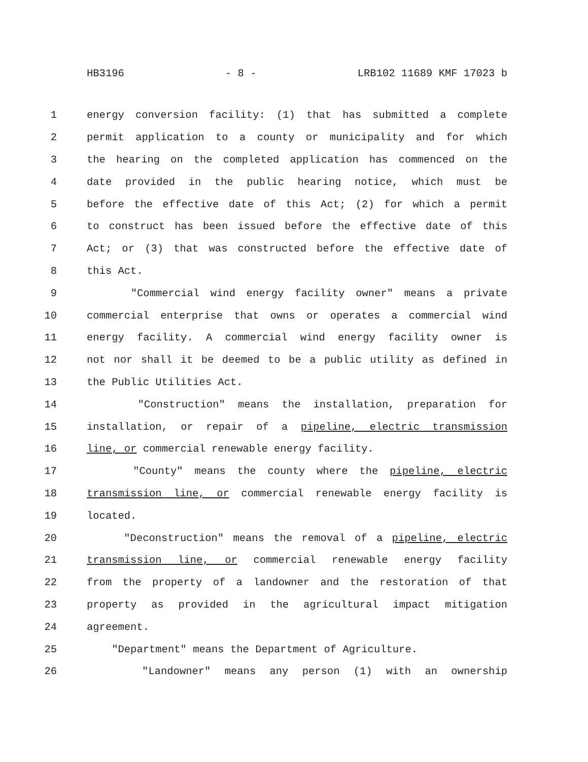HB3196 - 8 - LRB102 11689 KMF 17023 b
1 energy conversion facility: (1) that has submitted a complete
2 permit application to a county or municipality and for which
3 the hearing on the completed application has commenced on the
4 date provided in the public hearing notice, which must be
5 before the effective date of this Act; (2) for which a permit
6 to construct has been issued before the effective date of this
7 Act; or (3) that was constructed before the effective date of
8 this Act.
9 "Commercial wind energy facility owner" means a private
10 commercial enterprise that owns or operates a commercial wind
11 energy facility. A commercial wind energy facility owner is
12 not nor shall it be deemed to be a public utility as defined in
13 the Public Utilities Act.
14 "Construction" means the installation, preparation for
15 installation, or repair of a pipeline, electric transmission
16 line, or commercial renewable energy facility.
17 "County" means the county where the pipeline, electric
18 transmission line, or commercial renewable energy facility is
19 located.
20 "Deconstruction" means the removal of a pipeline, electric
21 transmission line, or commercial renewable energy facility
22 from the property of a landowner and the restoration of that
23 property as provided in the agricultural impact mitigation
24 agreement.
25 "Department" means the Department of Agriculture.
26 "Landowner" means any person (1) with an ownership